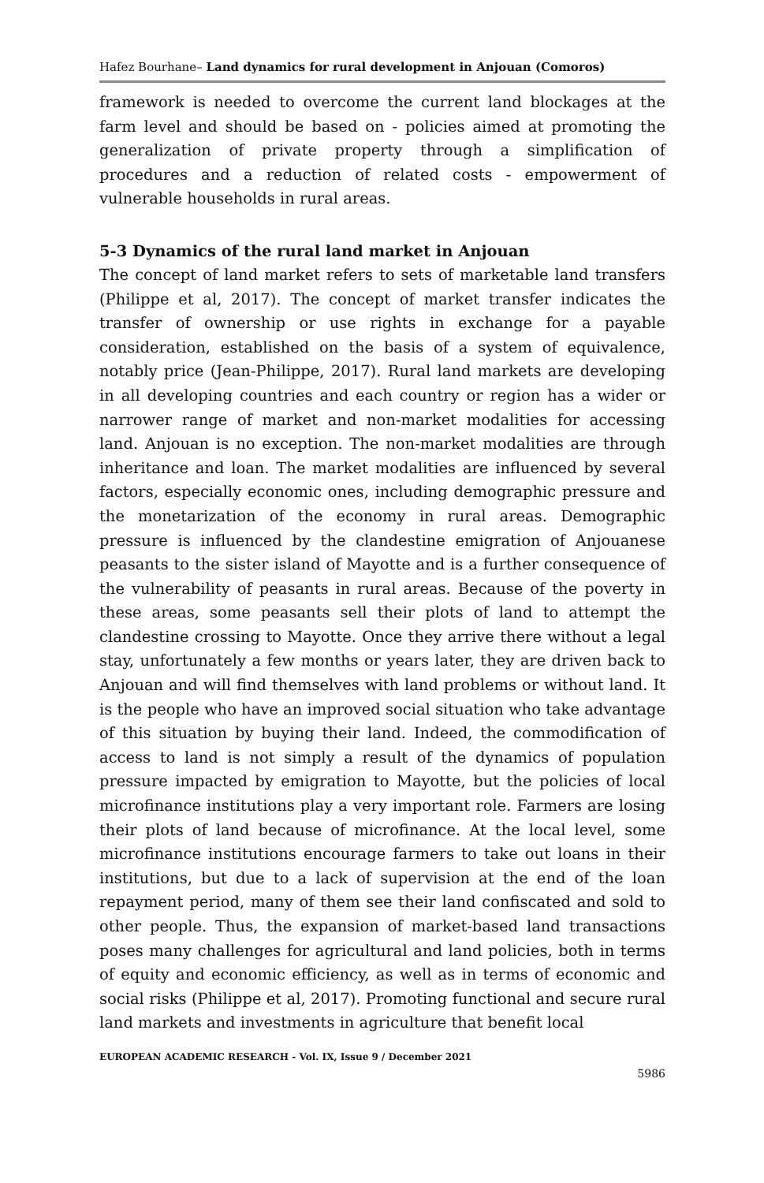Hafez Bourhane– Land dynamics for rural development in Anjouan (Comoros)
framework is needed to overcome the current land blockages at the farm level and should be based on - policies aimed at promoting the generalization of private property through a simplification of procedures and a reduction of related costs - empowerment of vulnerable households in rural areas.
5-3 Dynamics of the rural land market in Anjouan
The concept of land market refers to sets of marketable land transfers (Philippe et al, 2017). The concept of market transfer indicates the transfer of ownership or use rights in exchange for a payable consideration, established on the basis of a system of equivalence, notably price (Jean-Philippe, 2017). Rural land markets are developing in all developing countries and each country or region has a wider or narrower range of market and non-market modalities for accessing land. Anjouan is no exception. The non-market modalities are through inheritance and loan. The market modalities are influenced by several factors, especially economic ones, including demographic pressure and the monetarization of the economy in rural areas. Demographic pressure is influenced by the clandestine emigration of Anjouanese peasants to the sister island of Mayotte and is a further consequence of the vulnerability of peasants in rural areas. Because of the poverty in these areas, some peasants sell their plots of land to attempt the clandestine crossing to Mayotte. Once they arrive there without a legal stay, unfortunately a few months or years later, they are driven back to Anjouan and will find themselves with land problems or without land. It is the people who have an improved social situation who take advantage of this situation by buying their land. Indeed, the commodification of access to land is not simply a result of the dynamics of population pressure impacted by emigration to Mayotte, but the policies of local microfinance institutions play a very important role. Farmers are losing their plots of land because of microfinance. At the local level, some microfinance institutions encourage farmers to take out loans in their institutions, but due to a lack of supervision at the end of the loan repayment period, many of them see their land confiscated and sold to other people. Thus, the expansion of market-based land transactions poses many challenges for agricultural and land policies, both in terms of equity and economic efficiency, as well as in terms of economic and social risks (Philippe et al, 2017). Promoting functional and secure rural land markets and investments in agriculture that benefit local
EUROPEAN ACADEMIC RESEARCH - Vol. IX, Issue 9 / December 2021
5986